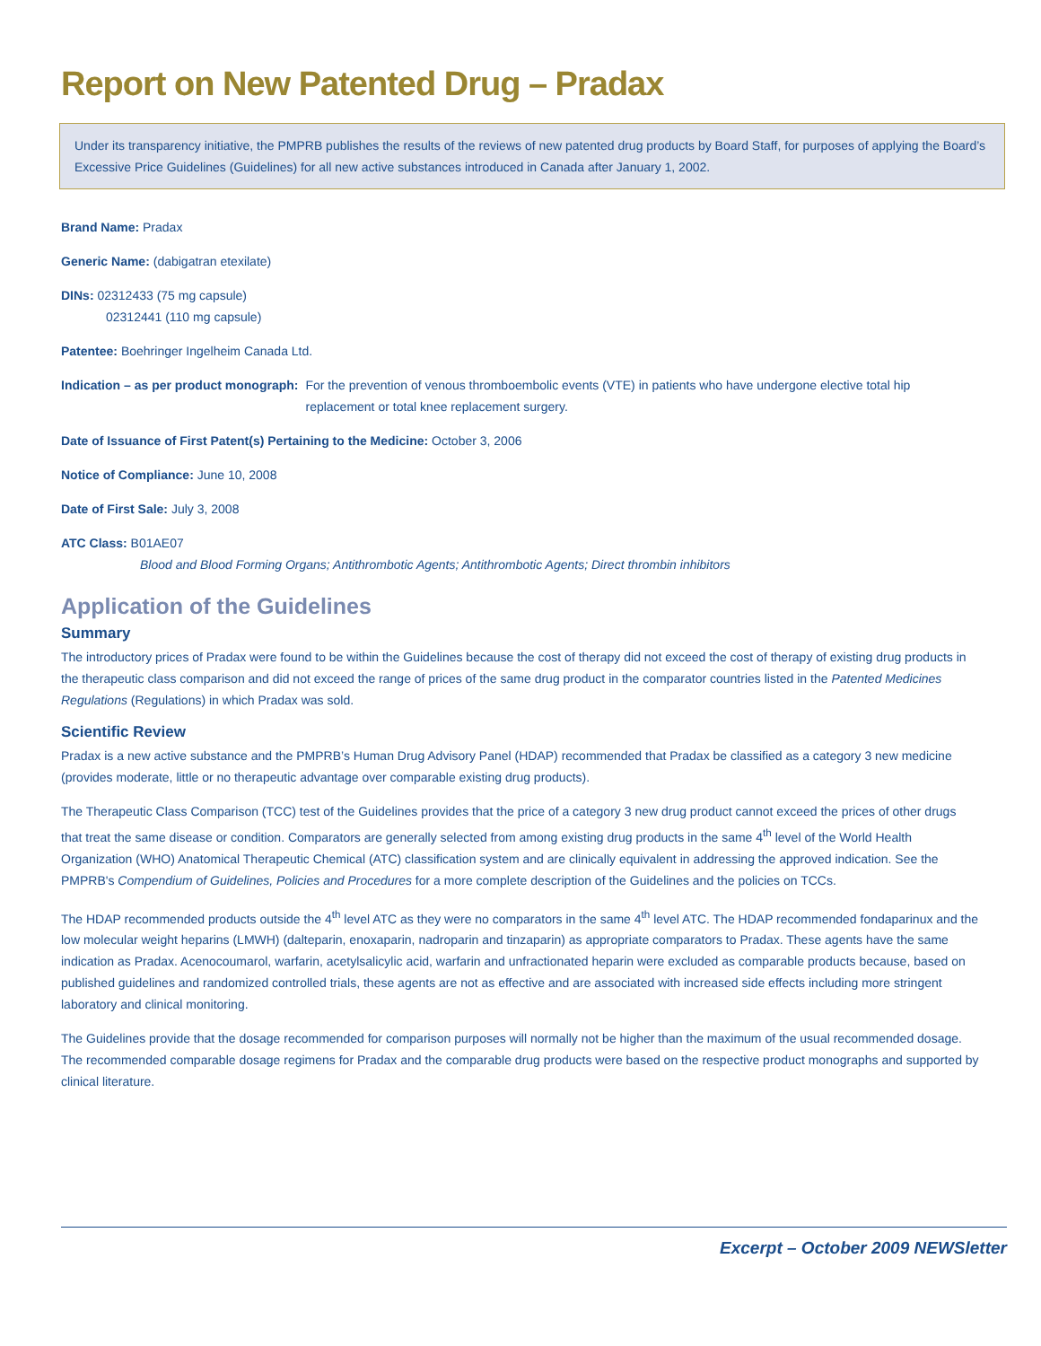Report on New Patented Drug – Pradax
Under its transparency initiative, the PMPRB publishes the results of the reviews of new patented drug products by Board Staff, for purposes of applying the Board’s Excessive Price Guidelines (Guidelines) for all new active substances introduced in Canada after January 1, 2002.
Brand Name: Pradax
Generic Name: (dabigatran etexilate)
DINs: 02312433 (75 mg capsule)
02312441 (110 mg capsule)
Patentee: Boehringer Ingelheim Canada Ltd.
Indication – as per product monograph: For the prevention of venous thromboembolic events (VTE) in patients who have undergone elective total hip replacement or total knee replacement surgery.
Date of Issuance of First Patent(s) Pertaining to the Medicine: October 3, 2006
Notice of Compliance: June 10, 2008
Date of First Sale: July 3, 2008
ATC Class: B01AE07
Blood and Blood Forming Organs; Antithrombotic Agents; Antithrombotic Agents; Direct thrombin inhibitors
Application of the Guidelines
Summary
The introductory prices of Pradax were found to be within the Guidelines because the cost of therapy did not exceed the cost of therapy of existing drug products in the therapeutic class comparison and did not exceed the range of prices of the same drug product in the comparator countries listed in the Patented Medicines Regulations (Regulations) in which Pradax was sold.
Scientific Review
Pradax is a new active substance and the PMPRB’s Human Drug Advisory Panel (HDAP) recommended that Pradax be classified as a category 3 new medicine (provides moderate, little or no therapeutic advantage over comparable existing drug products).
The Therapeutic Class Comparison (TCC) test of the Guidelines provides that the price of a category 3 new drug product cannot exceed the prices of other drugs that treat the same disease or condition. Comparators are generally selected from among existing drug products in the same 4<sup>th</sup> level of the World Health Organization (WHO) Anatomical Therapeutic Chemical (ATC) classification system and are clinically equivalent in addressing the approved indication. See the PMPRB's Compendium of Guidelines, Policies and Procedures for a more complete description of the Guidelines and the policies on TCCs.
The HDAP recommended products outside the 4<sup>th</sup> level ATC as they were no comparators in the same 4<sup>th</sup> level ATC. The HDAP recommended fondaparinux and the low molecular weight heparins (LMWH) (dalteparin, enoxaparin, nadroparin and tinzaparin) as appropriate comparators to Pradax. These agents have the same indication as Pradax. Acenocoumarol, warfarin, acetylsalicylic acid, warfarin and unfractionated heparin were excluded as comparable products because, based on published guidelines and randomized controlled trials, these agents are not as effective and are associated with increased side effects including more stringent laboratory and clinical monitoring.
The Guidelines provide that the dosage recommended for comparison purposes will normally not be higher than the maximum of the usual recommended dosage. The recommended comparable dosage regimens for Pradax and the comparable drug products were based on the respective product monographs and supported by clinical literature.
Excerpt – October 2009 NEWSletter